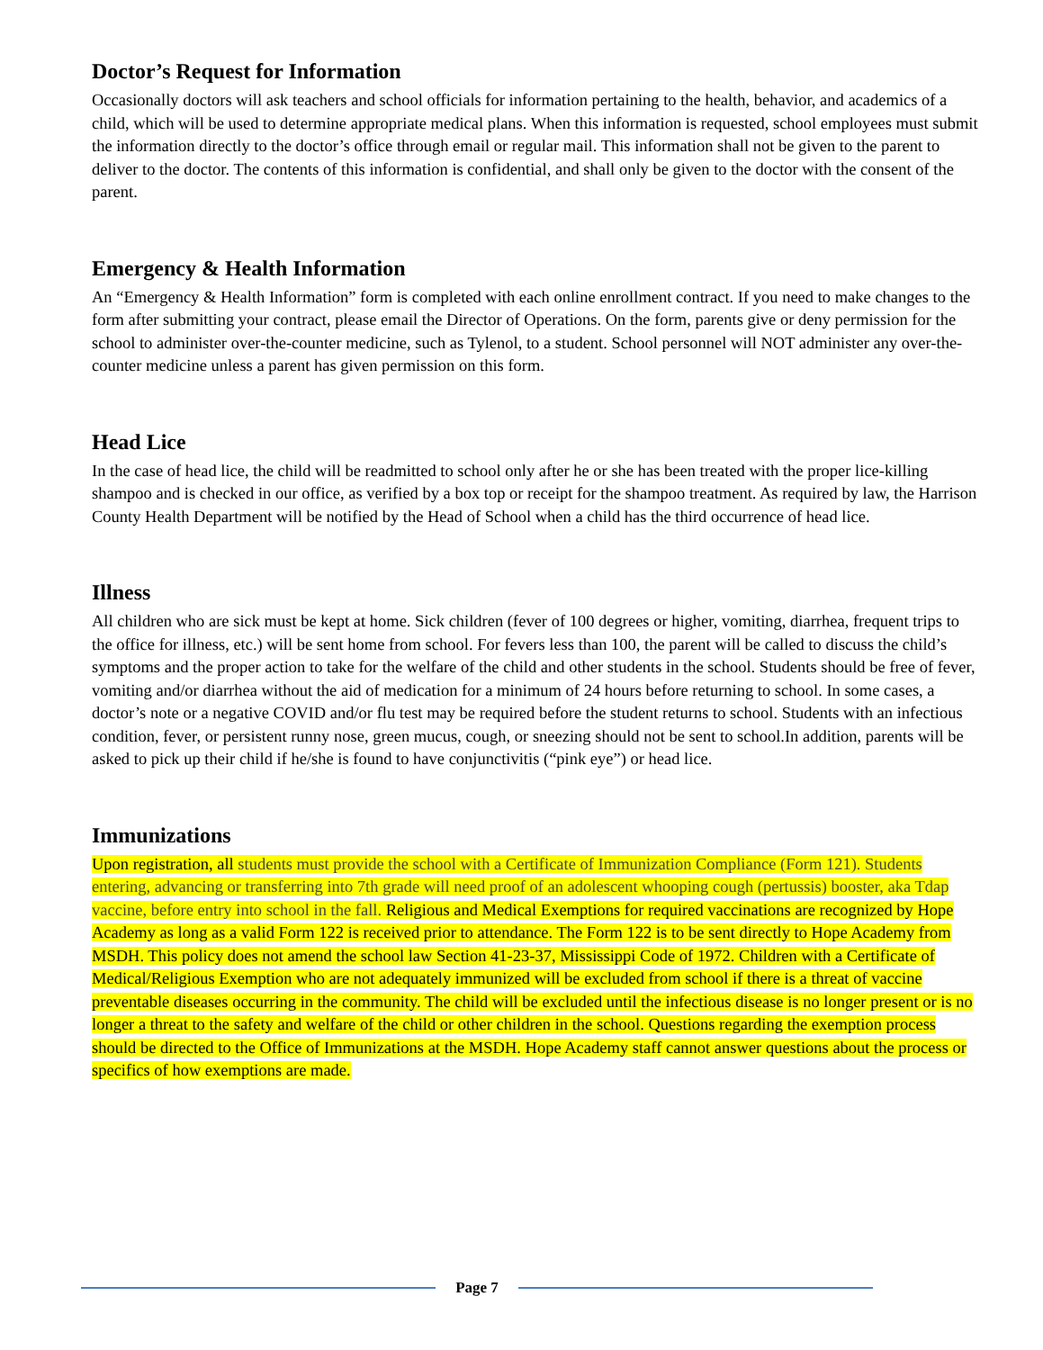Doctor’s Request for Information
Occasionally doctors will ask teachers and school officials for information pertaining to the health, behavior, and academics of a child, which will be used to determine appropriate medical plans. When this information is requested, school employees must submit the information directly to the doctor’s office through email or regular mail. This information shall not be given to the parent to deliver to the doctor. The contents of this information is confidential, and shall only be given to the doctor with the consent of the parent.
Emergency & Health Information
An “Emergency & Health Information” form is completed with each online enrollment contract. If you need to make changes to the form after submitting your contract, please email the Director of Operations. On the form, parents give or deny permission for the school to administer over-the-counter medicine, such as Tylenol, to a student. School personnel will NOT administer any over-the-counter medicine unless a parent has given permission on this form.
Head Lice
In the case of head lice, the child will be readmitted to school only after he or she has been treated with the proper lice-killing shampoo and is checked in our office, as verified by a box top or receipt for the shampoo treatment. As required by law, the Harrison County Health Department will be notified by the Head of School when a child has the third occurrence of head lice.
Illness
All children who are sick must be kept at home. Sick children (fever of 100 degrees or higher, vomiting, diarrhea, frequent trips to the office for illness, etc.) will be sent home from school. For fevers less than 100, the parent will be called to discuss the child’s symptoms and the proper action to take for the welfare of the child and other students in the school. Students should be free of fever, vomiting and/or diarrhea without the aid of medication for a minimum of 24 hours before returning to school. In some cases, a doctor’s note or a negative COVID and/or flu test may be required before the student returns to school. Students with an infectious condition, fever, or persistent runny nose, green mucus, cough, or sneezing should not be sent to school.In addition, parents will be asked to pick up their child if he/she is found to have conjunctivitis (“pink eye”) or head lice.
Immunizations
Upon registration, all students must provide the school with a Certificate of Immunization Compliance (Form 121). Students entering, advancing or transferring into 7th grade will need proof of an adolescent whooping cough (pertussis) booster, aka Tdap vaccine, before entry into school in the fall. Religious and Medical Exemptions for required vaccinations are recognized by Hope Academy as long as a valid Form 122 is received prior to attendance. The Form 122 is to be sent directly to Hope Academy from MSDH. This policy does not amend the school law Section 41-23-37, Mississippi Code of 1972. Children with a Certificate of Medical/Religious Exemption who are not adequately immunized will be excluded from school if there is a threat of vaccine preventable diseases occurring in the community. The child will be excluded until the infectious disease is no longer present or is no longer a threat to the safety and welfare of the child or other children in the school. Questions regarding the exemption process should be directed to the Office of Immunizations at the MSDH. Hope Academy staff cannot answer questions about the process or specifics of how exemptions are made.
Page 7